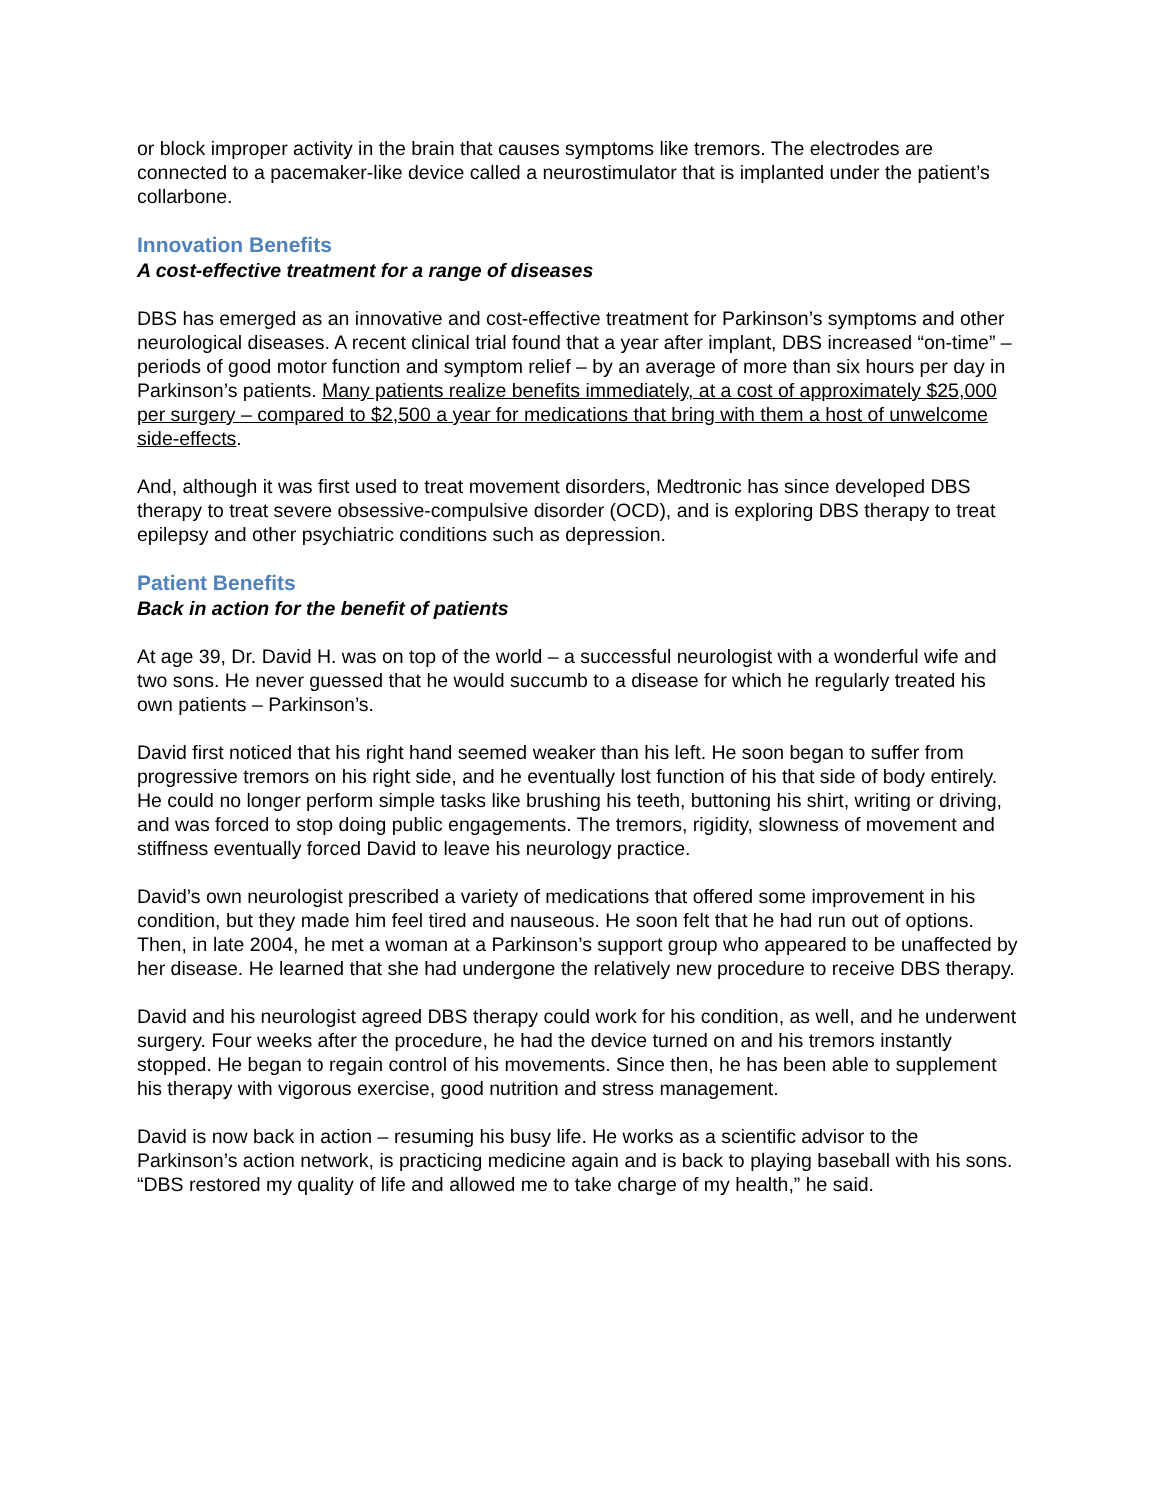or block improper activity in the brain that causes symptoms like tremors. The electrodes are connected to a pacemaker-like device called a neurostimulator that is implanted under the patient’s collarbone.
Innovation Benefits
A cost-effective treatment for a range of diseases
DBS has emerged as an innovative and cost-effective treatment for Parkinson’s symptoms and other neurological diseases. A recent clinical trial found that a year after implant, DBS increased “on-time” – periods of good motor function and symptom relief – by an average of more than six hours per day in Parkinson’s patients. Many patients realize benefits immediately, at a cost of approximately $25,000 per surgery – compared to $2,500 a year for medications that bring with them a host of unwelcome side-effects.
And, although it was first used to treat movement disorders, Medtronic has since developed DBS therapy to treat severe obsessive-compulsive disorder (OCD), and is exploring DBS therapy to treat epilepsy and other psychiatric conditions such as depression.
Patient Benefits
Back in action for the benefit of patients
At age 39, Dr. David H. was on top of the world – a successful neurologist with a wonderful wife and two sons. He never guessed that he would succumb to a disease for which he regularly treated his own patients – Parkinson’s.
David first noticed that his right hand seemed weaker than his left. He soon began to suffer from progressive tremors on his right side, and he eventually lost function of his that side of body entirely. He could no longer perform simple tasks like brushing his teeth, buttoning his shirt, writing or driving, and was forced to stop doing public engagements. The tremors, rigidity, slowness of movement and stiffness eventually forced David to leave his neurology practice.
David’s own neurologist prescribed a variety of medications that offered some improvement in his condition, but they made him feel tired and nauseous. He soon felt that he had run out of options. Then, in late 2004, he met a woman at a Parkinson’s support group who appeared to be unaffected by her disease. He learned that she had undergone the relatively new procedure to receive DBS therapy.
David and his neurologist agreed DBS therapy could work for his condition, as well, and he underwent surgery. Four weeks after the procedure, he had the device turned on and his tremors instantly stopped. He began to regain control of his movements. Since then, he has been able to supplement his therapy with vigorous exercise, good nutrition and stress management.
David is now back in action – resuming his busy life. He works as a scientific advisor to the Parkinson’s action network, is practicing medicine again and is back to playing baseball with his sons. “DBS restored my quality of life and allowed me to take charge of my health,” he said.